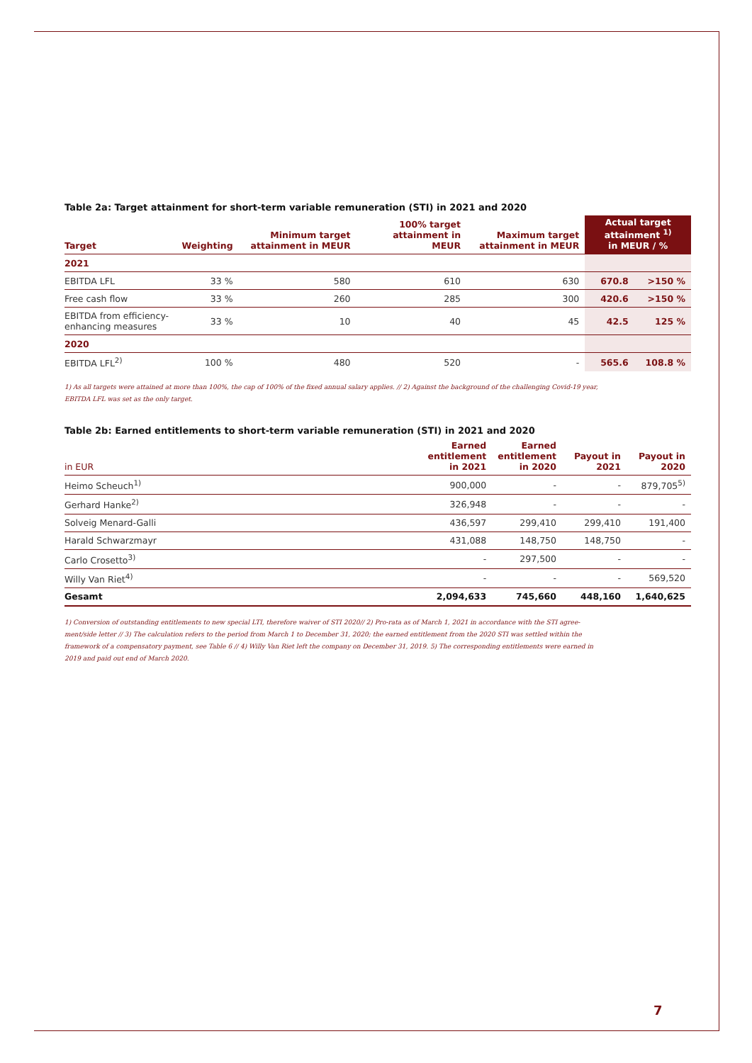Table 2a: Target attainment for short-term variable remuneration (STI) in 2021 and 2020
| Target | Weighting | Minimum target attainment in MEUR | 100% target attainment in MEUR | Maximum target attainment in MEUR | Actual target attainment <sup>1)</sup> in MEUR / % | |
| --- | --- | --- | --- | --- | --- | --- |
| 2021 | | | | | | |
| EBITDA LFL | 33 % | 580 | 610 | 630 | 670.8 | >150 % |
| Free cash flow | 33 % | 260 | 285 | 300 | 420.6 | >150 % |
| EBITDA from efficiency-enhancing measures | 33 % | 10 | 40 | 45 | 42.5 | 125 % |
| 2020 | | | | | | |
| EBITDA LFL<sup>2)</sup> | 100 % | 480 | 520 | - | 565.6 | 108.8 % |
1) As all targets were attained at more than 100%, the cap of 100% of the fixed annual salary applies. // 2) Against the background of the challenging Covid-19 year,
EBITDA LFL was set as the only target.
Table 2b: Earned entitlements to short-term variable remuneration (STI) in 2021 and 2020
| in EUR | Earned entitlement in 2021 | Earned entitlement in 2020 | Payout in 2021 | Payout in 2020 |
| --- | --- | --- | --- | --- |
| Heimo Scheuch<sup>1)</sup> | 900,000 | - | - | 879,705<sup>5)</sup> |
| Gerhard Hanke<sup>2)</sup> | 326,948 | - | - | - |
| Solveig Menard-Galli | 436,597 | 299,410 | 299,410 | 191,400 |
| Harald Schwarzmayr | 431,088 | 148,750 | 148,750 | - |
| Carlo Crosetto<sup>3)</sup> | - | 297,500 | - | - |
| Willy Van Riet<sup>4)</sup> | - | - | - | 569,520 |
| Gesamt | 2,094,633 | 745,660 | 448,160 | 1,640,625 |
1) Conversion of outstanding entitlements to new special LTI, therefore waiver of STI 2020// 2) Pro-rata as of March 1, 2021 in accordance with the STI agree-
ment/side letter // 3) The calculation refers to the period from March 1 to December 31, 2020; the earned entitlement from the 2020 STI was settled within the
framework of a compensatory payment, see Table 6 // 4) Willy Van Riet left the company on December 31, 2019. 5) The corresponding entitlements were earned in
2019 and paid out end of March 2020.
7